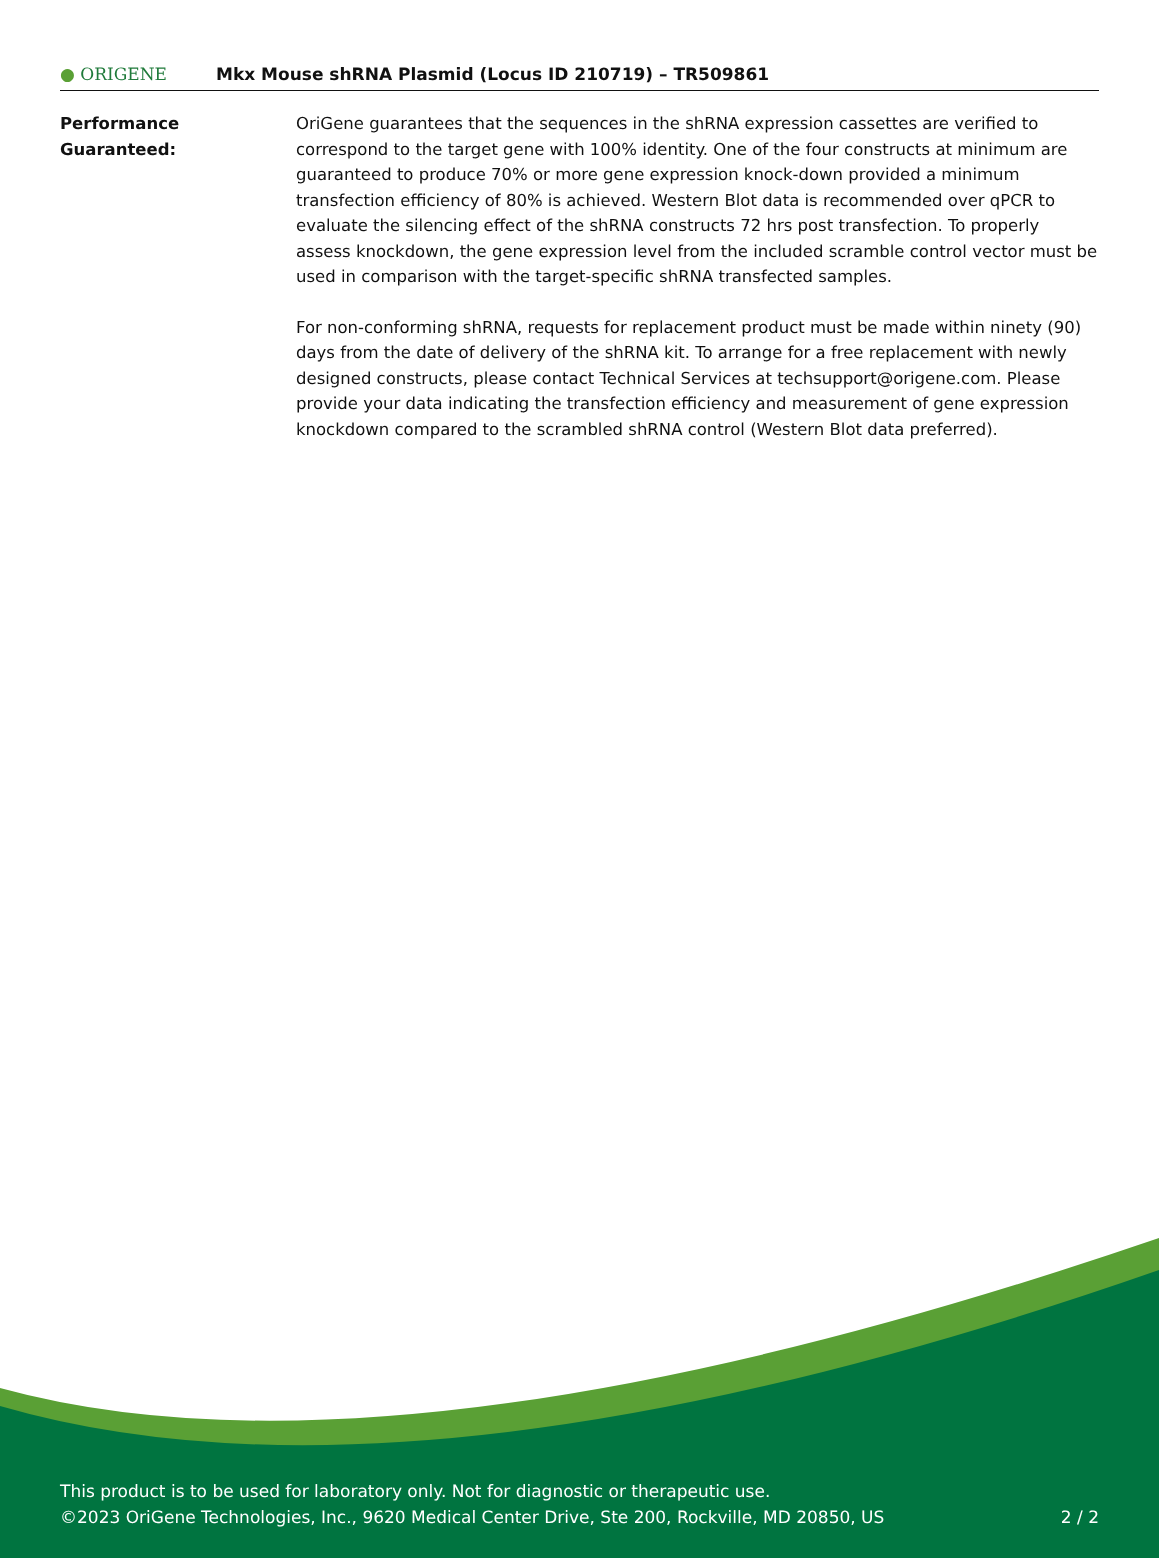● ORIGENE
Mkx Mouse shRNA Plasmid (Locus ID 210719) – TR509861
Performance
Guaranteed:
OriGene guarantees that the sequences in the shRNA expression cassettes are verified to correspond to the target gene with 100% identity. One of the four constructs at minimum are guaranteed to produce 70% or more gene expression knock-down provided a minimum transfection efficiency of 80% is achieved. Western Blot data is recommended over qPCR to evaluate the silencing effect of the shRNA constructs 72 hrs post transfection. To properly assess knockdown, the gene expression level from the included scramble control vector must be used in comparison with the target-specific shRNA transfected samples.
For non-conforming shRNA, requests for replacement product must be made within ninety (90) days from the date of delivery of the shRNA kit. To arrange for a free replacement with newly designed constructs, please contact Technical Services at techsupport@origene.com. Please provide your data indicating the transfection efficiency and measurement of gene expression knockdown compared to the scrambled shRNA control (Western Blot data preferred).
This product is to be used for laboratory only. Not for diagnostic or therapeutic use.
©2023 OriGene Technologies, Inc., 9620 Medical Center Drive, Ste 200, Rockville, MD 20850, US
2 / 2